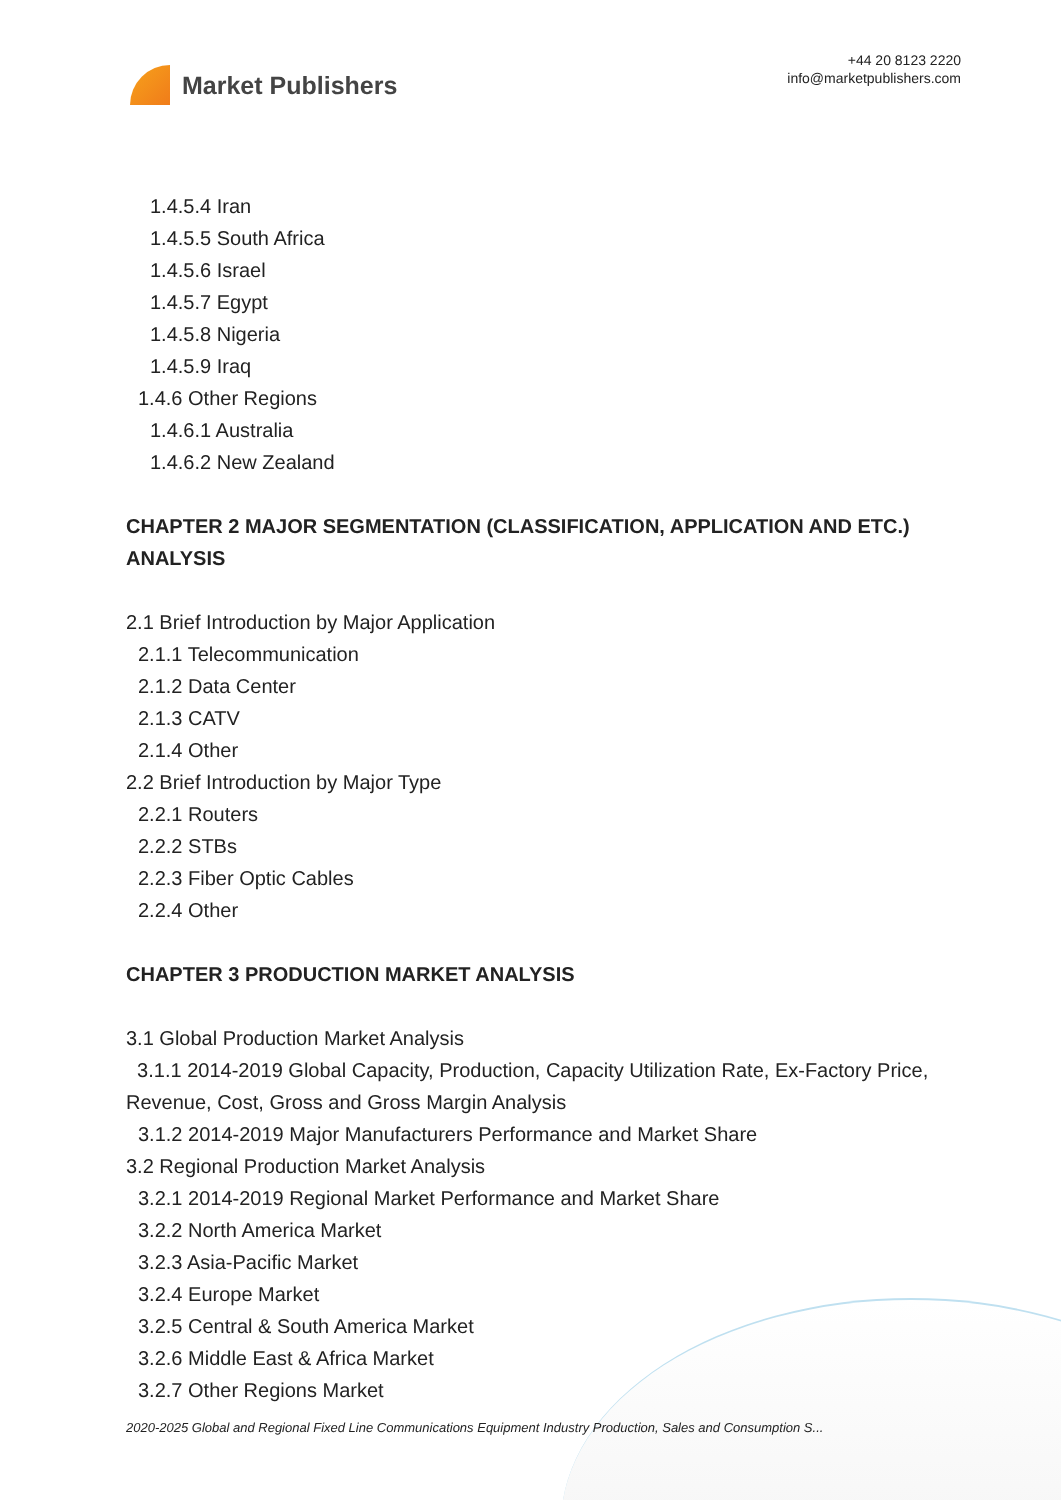Market Publishers
+44 20 8123 2220
info@marketpublishers.com
1.4.5.4 Iran
1.4.5.5 South Africa
1.4.5.6 Israel
1.4.5.7 Egypt
1.4.5.8 Nigeria
1.4.5.9 Iraq
1.4.6 Other Regions
1.4.6.1 Australia
1.4.6.2 New Zealand
CHAPTER 2 MAJOR SEGMENTATION (CLASSIFICATION, APPLICATION AND ETC.) ANALYSIS
2.1 Brief Introduction by Major Application
2.1.1 Telecommunication
2.1.2 Data Center
2.1.3 CATV
2.1.4 Other
2.2 Brief Introduction by Major Type
2.2.1 Routers
2.2.2 STBs
2.2.3 Fiber Optic Cables
2.2.4 Other
CHAPTER 3 PRODUCTION MARKET ANALYSIS
3.1 Global Production Market Analysis
3.1.1 2014-2019 Global Capacity, Production, Capacity Utilization Rate, Ex-Factory Price, Revenue, Cost, Gross and Gross Margin Analysis
3.1.2 2014-2019 Major Manufacturers Performance and Market Share
3.2 Regional Production Market Analysis
3.2.1 2014-2019 Regional Market Performance and Market Share
3.2.2 North America Market
3.2.3 Asia-Pacific Market
3.2.4 Europe Market
3.2.5 Central & South America Market
3.2.6 Middle East & Africa Market
3.2.7 Other Regions Market
2020-2025 Global and Regional Fixed Line Communications Equipment Industry Production, Sales and Consumption S...